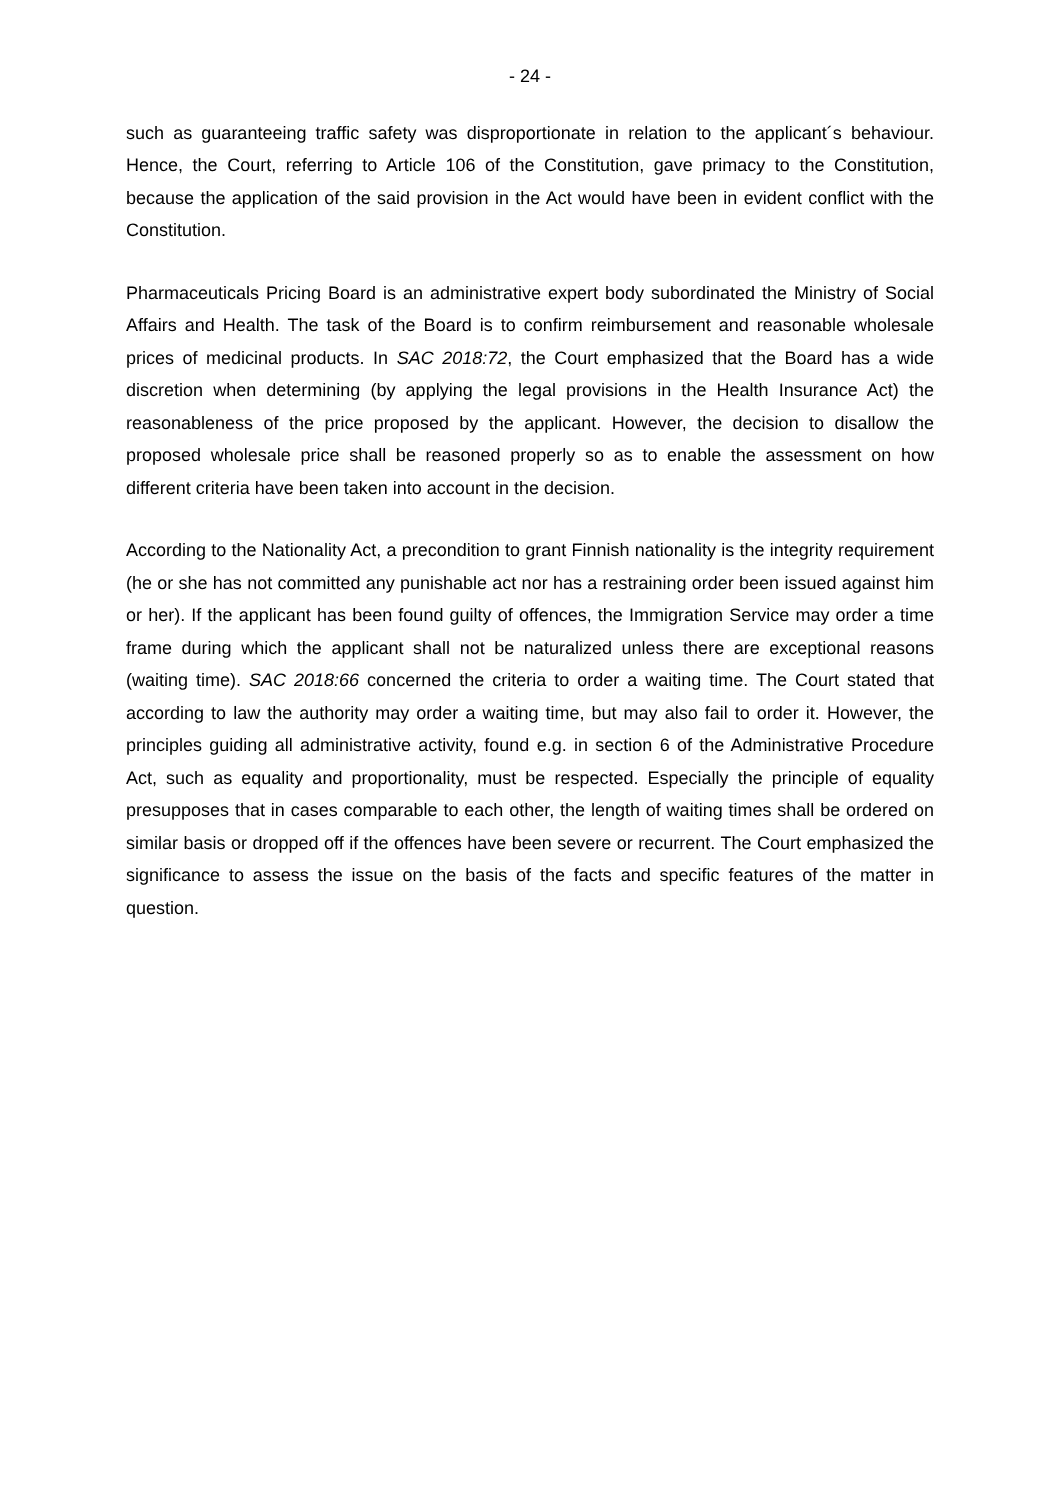- 24 -
such as guaranteeing traffic safety was disproportionate in relation to the applicant´s behaviour. Hence, the Court, referring to Article 106 of the Constitution, gave primacy to the Constitution, because the application of the said provision in the Act would have been in evident conflict with the Constitution.
Pharmaceuticals Pricing Board is an administrative expert body subordinated the Ministry of Social Affairs and Health. The task of the Board is to confirm reimbursement and reasonable wholesale prices of medicinal products. In SAC 2018:72, the Court emphasized that the Board has a wide discretion when determining (by applying the legal provisions in the Health Insurance Act) the reasonableness of the price proposed by the applicant. However, the decision to disallow the proposed wholesale price shall be reasoned properly so as to enable the assessment on how different criteria have been taken into account in the decision.
According to the Nationality Act, a precondition to grant Finnish nationality is the integrity requirement (he or she has not committed any punishable act nor has a restraining order been issued against him or her). If the applicant has been found guilty of offences, the Immigration Service may order a time frame during which the applicant shall not be naturalized unless there are exceptional reasons (waiting time). SAC 2018:66 concerned the criteria to order a waiting time. The Court stated that according to law the authority may order a waiting time, but may also fail to order it. However, the principles guiding all administrative activity, found e.g. in section 6 of the Administrative Procedure Act, such as equality and proportionality, must be respected. Especially the principle of equality presupposes that in cases comparable to each other, the length of waiting times shall be ordered on similar basis or dropped off if the offences have been severe or recurrent. The Court emphasized the significance to assess the issue on the basis of the facts and specific features of the matter in question.